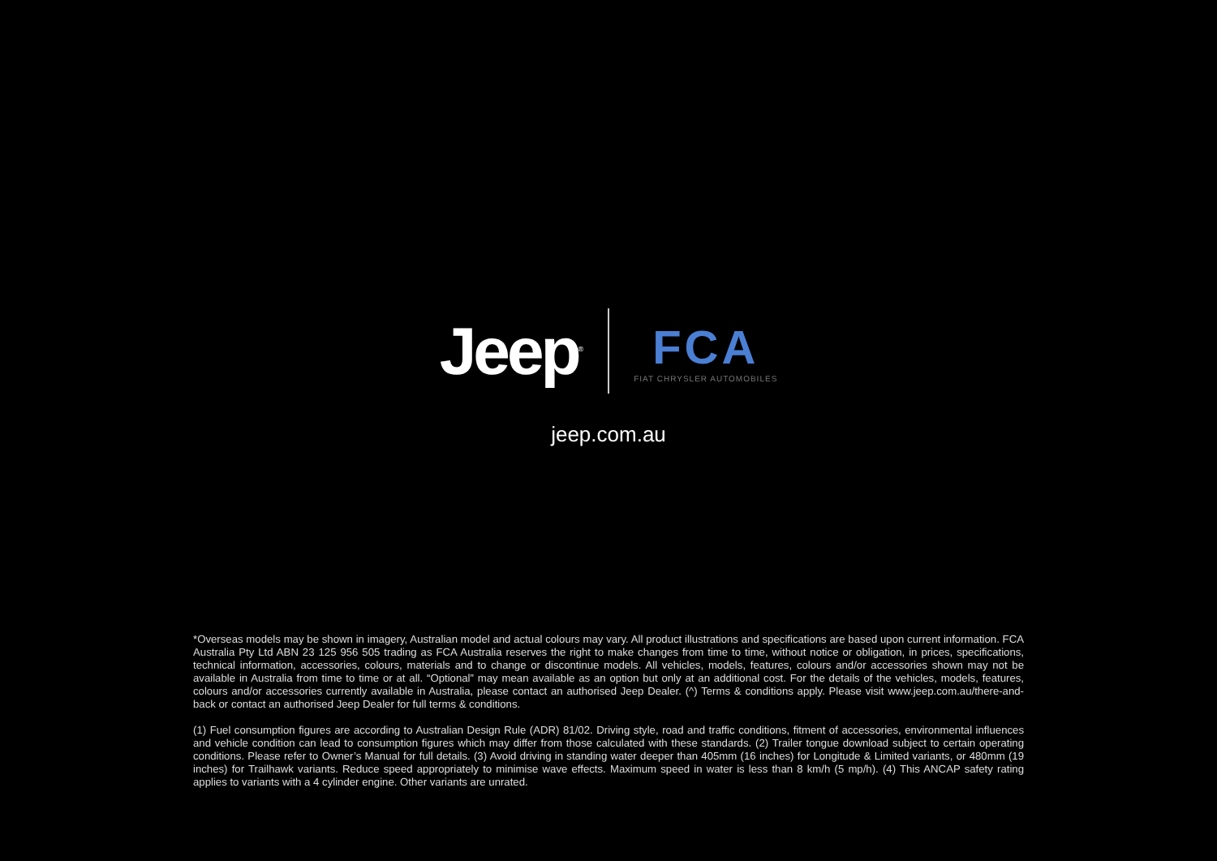Jeep<sup>®</sup>
FCA
FIAT CHRYSLER AUTOMOBILES
jeep.com.au
*Overseas models may be shown in imagery, Australian model and actual colours may vary. All product illustrations and specifications are based upon current information. FCA Australia Pty Ltd ABN 23 125 956 505 trading as FCA Australia reserves the right to make changes from time to time, without notice or obligation, in prices, specifications, technical information, accessories, colours, materials and to change or discontinue models. All vehicles, models, features, colours and/or accessories shown may not be available in Australia from time to time or at all. “Optional” may mean available as an option but only at an additional cost. For the details of the vehicles, models, features, colours and/or accessories currently available in Australia, please contact an authorised Jeep Dealer. (^) Terms & conditions apply. Please visit www.jeep.com.au/there-and-back or contact an authorised Jeep Dealer for full terms & conditions.
(1) Fuel consumption figures are according to Australian Design Rule (ADR) 81/02. Driving style, road and traffic conditions, fitment of accessories, environmental influences and vehicle condition can lead to consumption figures which may differ from those calculated with these standards. (2) Trailer tongue download subject to certain operating conditions. Please refer to Owner’s Manual for full details. (3) Avoid driving in standing water deeper than 405mm (16 inches) for Longitude & Limited variants, or 480mm (19 inches) for Trailhawk variants. Reduce speed appropriately to minimise wave effects. Maximum speed in water is less than 8 km/h (5 mp/h). (4) This ANCAP safety rating applies to variants with a 4 cylinder engine. Other variants are unrated.